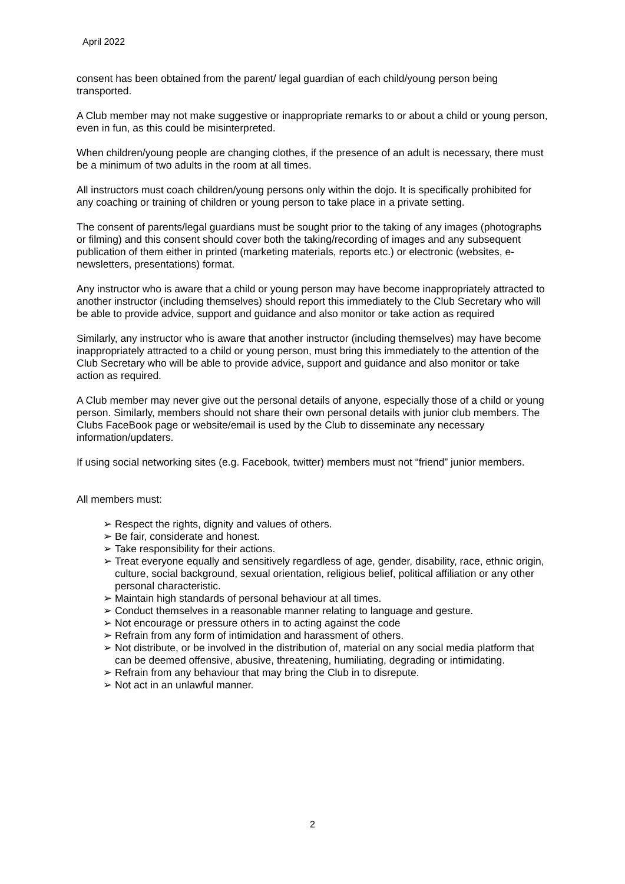April 2022
consent has been obtained from the parent/ legal guardian of each child/young person being transported.
A Club member may not make suggestive or inappropriate remarks to or about a child or young person, even in fun, as this could be misinterpreted.
When children/young people are changing clothes, if the presence of an adult is necessary, there must be a minimum of two adults in the room at all times.
All instructors must coach children/young persons only within the dojo. It is specifically prohibited for any coaching or training of children or young person to take place in a private setting.
The consent of parents/legal guardians must be sought prior to the taking of any images (photographs or filming) and this consent should cover both the taking/recording of images and any subsequent publication of them either in printed (marketing materials, reports etc.) or electronic (websites, e-newsletters, presentations) format.
Any instructor who is aware that a child or young person may have become inappropriately attracted to another instructor (including themselves) should report this immediately to the Club Secretary who will be able to provide advice, support and guidance and also monitor or take action as required
Similarly, any instructor who is aware that another instructor (including themselves) may have become inappropriately attracted to a child or young person, must bring this immediately to the attention of the Club Secretary who will be able to provide advice, support and guidance and also monitor or take action as required.
A Club member may never give out the personal details of anyone, especially those of a child or young person. Similarly, members should not share their own personal details with junior club members. The Clubs FaceBook page or website/email is used by the Club to disseminate any necessary information/updaters.
If using social networking sites (e.g. Facebook, twitter) members must not “friend” junior members.
All members must:
➢ Respect the rights, dignity and values of others.
➢ Be fair, considerate and honest.
➢ Take responsibility for their actions.
➢ Treat everyone equally and sensitively regardless of age, gender, disability, race, ethnic origin, culture, social background, sexual orientation, religious belief, political affiliation or any other personal characteristic.
➢ Maintain high standards of personal behaviour at all times.
➢ Conduct themselves in a reasonable manner relating to language and gesture.
➢ Not encourage or pressure others in to acting against the code
➢ Refrain from any form of intimidation and harassment of others.
➢ Not distribute, or be involved in the distribution of, material on any social media platform that can be deemed offensive, abusive, threatening, humiliating, degrading or intimidating.
➢ Refrain from any behaviour that may bring the Club in to disrepute.
➢ Not act in an unlawful manner.
2